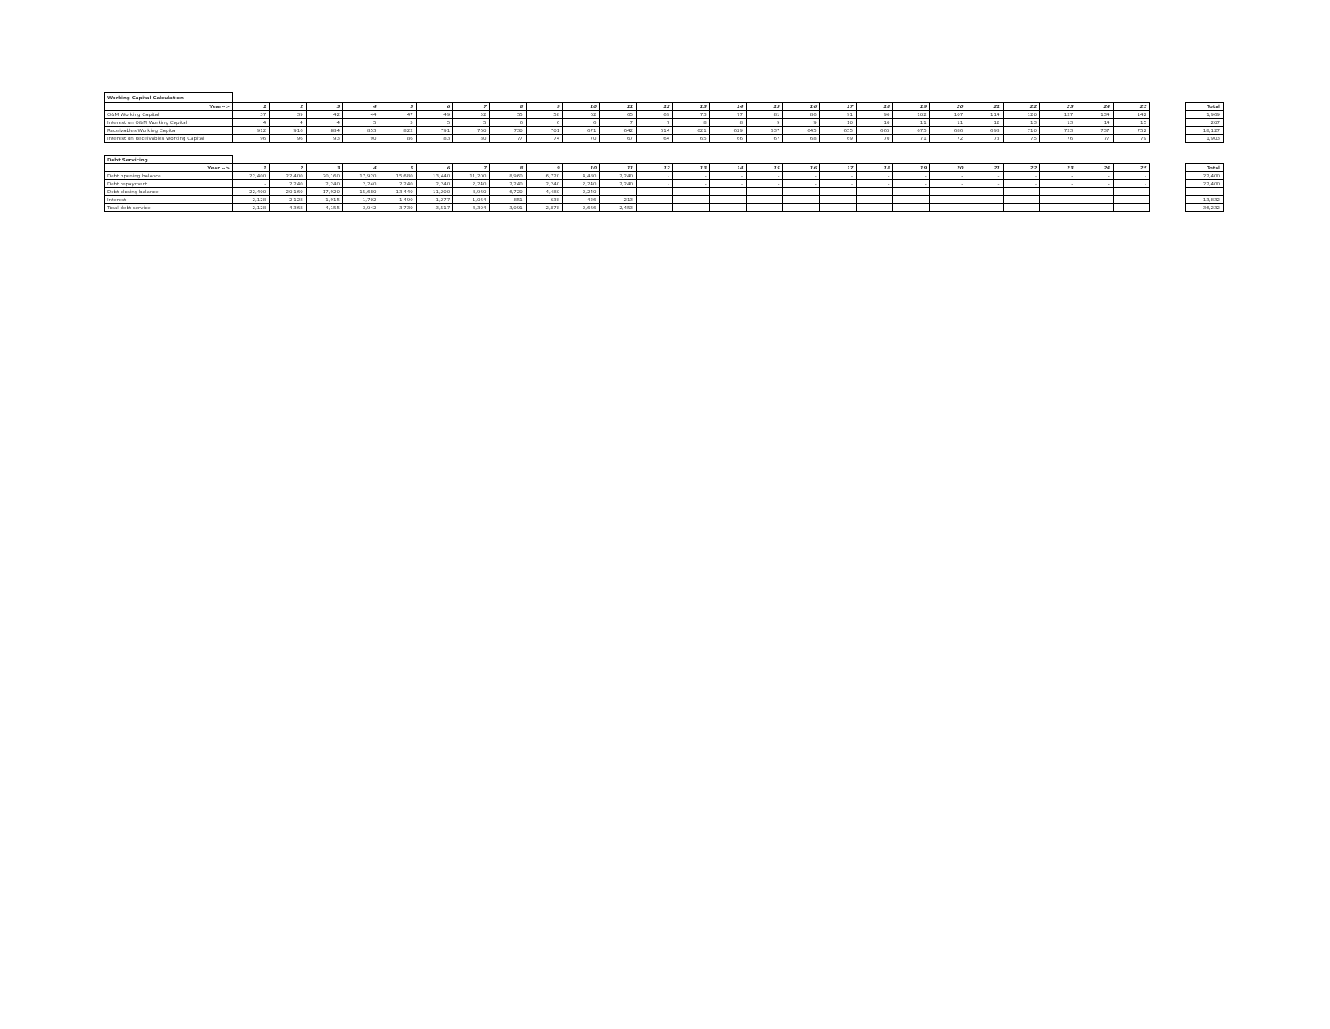| Working Capital Calculation | | | | | | | | | | | | | | | | | | | | | | | | | | | |
| Year--> | 1 | 2 | 3 | 4 | 5 | 6 | 7 | 8 | 9 | 10 | 11 | 12 | 13 | 14 | 15 | 16 | 17 | 18 | 19 | 20 | 21 | 22 | 23 | 24 | 25 | | Total |
| O&M Working Capital | 37 | 39 | 42 | 44 | 47 | 49 | 52 | 55 | 58 | 62 | 65 | 69 | 73 | 77 | 81 | 86 | 91 | 96 | 102 | 107 | 114 | 120 | 127 | 134 | 142 | | 1,969 |
| Interest on O&M Working Capital | 4 | 4 | 4 | 5 | 5 | 5 | 5 | 6 | 6 | 6 | 7 | 7 | 8 | 8 | 9 | 9 | 10 | 10 | 11 | 11 | 12 | 13 | 13 | 14 | 15 | | 207 |
| Receivables Working Capital | 912 | 916 | 884 | 853 | 822 | 791 | 760 | 730 | 701 | 671 | 642 | 614 | 621 | 629 | 637 | 645 | 655 | 665 | 675 | 686 | 698 | 710 | 723 | 737 | 752 | | 18,127 |
| Interest on Receivables Working Capital | 96 | 96 | 93 | 90 | 86 | 83 | 80 | 77 | 74 | 70 | 67 | 64 | 65 | 66 | 67 | 68 | 69 | 70 | 71 | 72 | 73 | 75 | 76 | 77 | 79 | | 1,903 |
| Debt Servicing | | | | | | | | | | | | | | | | | | | | | | | | | | | |
| Year --> | 1 | 2 | 3 | 4 | 5 | 6 | 7 | 8 | 9 | 10 | 11 | 12 | 13 | 14 | 15 | 16 | 17 | 18 | 19 | 20 | 21 | 22 | 23 | 24 | 25 | | Total |
| Debt opening balance | 22,400 | 22,400 | 20,160 | 17,920 | 15,680 | 13,440 | 11,200 | 8,960 | 6,720 | 4,480 | 2,240 | - | - | - | - | - | - | - | - | - | - | - | - | - | - | | 22,400 |
| Debt repayment | - | 2,240 | 2,240 | 2,240 | 2,240 | 2,240 | 2,240 | 2,240 | 2,240 | 2,240 | 2,240 | - | - | - | - | - | - | - | - | - | - | - | - | - | - | | 22,400 |
| Debt closing balance | 22,400 | 20,160 | 17,920 | 15,680 | 13,440 | 11,200 | 8,960 | 6,720 | 4,480 | 2,240 | - | - | - | - | - | - | - | - | - | - | - | - | - | - | - | | - |
| Interest | 2,128 | 2,128 | 1,915 | 1,702 | 1,490 | 1,277 | 1,064 | 851 | 638 | 426 | 213 | - | - | - | - | - | - | - | - | - | - | - | - | - | - | | 13,832 |
| Total debt service | 2,128 | 4,368 | 4,155 | 3,942 | 3,730 | 3,517 | 3,304 | 3,091 | 2,878 | 2,666 | 2,453 | - | - | - | - | - | - | - | - | - | - | - | - | - | - | | 36,232 |